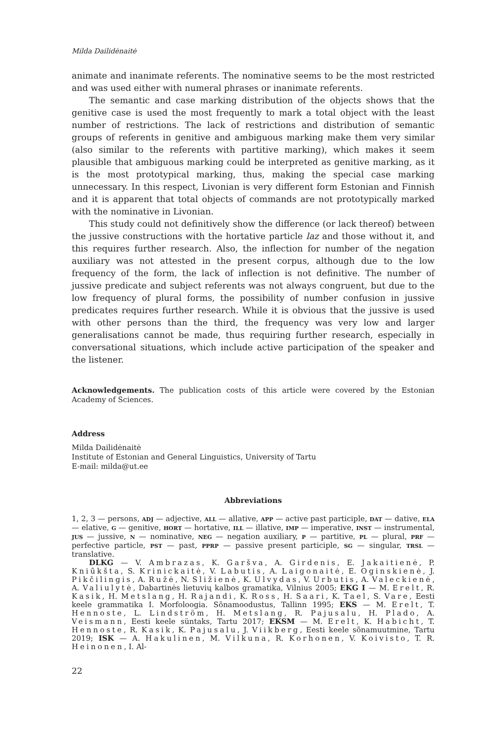Milda Dailidėnaitė
animate and inanimate referents. The nominative seems to be the most restricted and was used either with numeral phrases or inanimate referents.
The semantic and case marking distribution of the objects shows that the genitive case is used the most frequently to mark a total object with the least number of restrictions. The lack of restrictions and distribution of semantic groups of referents in genitive and ambiguous marking make them very similar (also similar to the referents with partitive marking), which makes it seem plausible that ambiguous marking could be interpreted as genitive marking, as it is the most prototypical marking, thus, making the special case marking unnecessary. In this respect, Livonian is very different form Estonian and Finnish and it is apparent that total objects of commands are not prototypically marked with the nominative in Livonian.
This study could not definitively show the difference (or lack thereof) between the jussive constructions with the hortative particle laz and those without it, and this requires further research. Also, the inflection for number of the negation auxiliary was not attested in the present corpus, although due to the low frequency of the form, the lack of inflection is not definitive. The number of jussive predicate and subject referents was not always congruent, but due to the low frequency of plural forms, the possibility of number confusion in jussive predicates requires further research. While it is obvious that the jussive is used with other persons than the third, the frequency was very low and larger generalisations cannot be made, thus requiring further research, especially in conversational situations, which include active participation of the speaker and the listener.
Acknowledgements. The publication costs of this article were covered by the Estonian Academy of Sciences.
Address
Milda Dailidėnaitė
Institute of Estonian and General Linguistics, University of Tartu
E-mail: milda@ut.ee
Abbreviations
1, 2, 3 — persons, ADJ — adjective, ALL — allative, APP — active past participle, DAT — dative, ELA — elative, G — genitive, HORT — hortative, ILL — illative, IMP — imperative, INST — instrumental, JUS — jussive, N — nominative, NEG — negation auxiliary, P — partitive, PL — plural, PRF — perfective particle, PST — past, PPRP — passive present participle, SG — singular, TRSL — translative.
DLKG — V. Ambrazas, K. Garšva, A. Girdenis, E. Jakaitienė, P. Kniūkšta, S. Krinickaitė, V. Labutis, A. Laigonaitė, E. Oginskienė, J. Pikčilingis, A. Ružė, N. Sližienė, K. Ulvydas, V. Urbutis, A. Valeckienė, A. Valiulytė, Dabartinės lietuvių kalbos gramatika, Vilnius 2005; EKG I — M. Erelt, R. Kasik, H. Metslang, H. Rajandi, K. Ross, H. Saari, K. Tael, S. Vare, Eesti keele grammatika I. Morfoloogia. Sõnamoodustus, Tallinn 1995; EKS — M. Erelt, T. Hennoste, L. Lindström, H. Metslang, R. Pajusalu, H. Plado, A. Veismann, Eesti keele süntaks, Tartu 2017; EKSM — M. Erelt, K. Habicht, T. Hennoste, R. Kasik, K. Pajusalu, J. Viikberg, Eesti keele sõnamuutmine, Tartu 2019; ISK — A. Hakulinen, M. Vilkuna, R. Korhonen, V. Koivisto, T. R. Heinonen, I. Al-
22